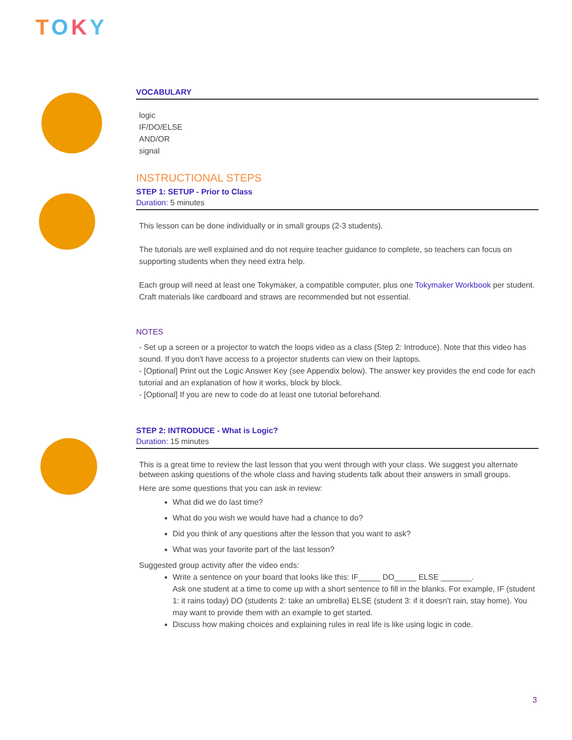TOKY
VOCABULARY
logic
IF/DO/ELSE
AND/OR
signal
INSTRUCTIONAL STEPS
STEP 1: SETUP - Prior to Class
Duration: 5 minutes
This lesson can be done individually or in small groups (2-3 students).
The tutorials are well explained and do not require teacher guidance to complete, so teachers can focus on supporting students when they need extra help.
Each group will need at least one Tokymaker, a compatible computer, plus one Tokymaker Workbook per student. Craft materials like cardboard and straws are recommended but not essential.
NOTES
- Set up a screen or a projector to watch the loops video as a class (Step 2: Introduce). Note that this video has sound. If you don't have access to a projector students can view on their laptops.
- [Optional] Print out the Logic Answer Key (see Appendix below). The answer key provides the end code for each tutorial and an explanation of how it works, block by block.
- [Optional] If you are new to code do at least one tutorial beforehand.
STEP 2: INTRODUCE - What is Logic?
Duration: 15 minutes
This is a great time to review the last lesson that you went through with your class. We suggest you alternate between asking questions of the whole class and having students talk about their answers in small groups.
Here are some questions that you can ask in review:
What did we do last time?
What do you wish we would have had a chance to do?
Did you think of any questions after the lesson that you want to ask?
What was your favorite part of the last lesson?
Suggested group activity after the video ends:
Write a sentence on your board that looks like this: IF_____ DO_____ ELSE _______.
Ask one student at a time to come up with a short sentence to fill in the blanks. For example, IF (student 1: it rains today) DO (students 2: take an umbrella) ELSE (student 3: if it doesn't rain, stay home). You may want to provide them with an example to get started.
Discuss how making choices and explaining rules in real life is like using logic in code.
3